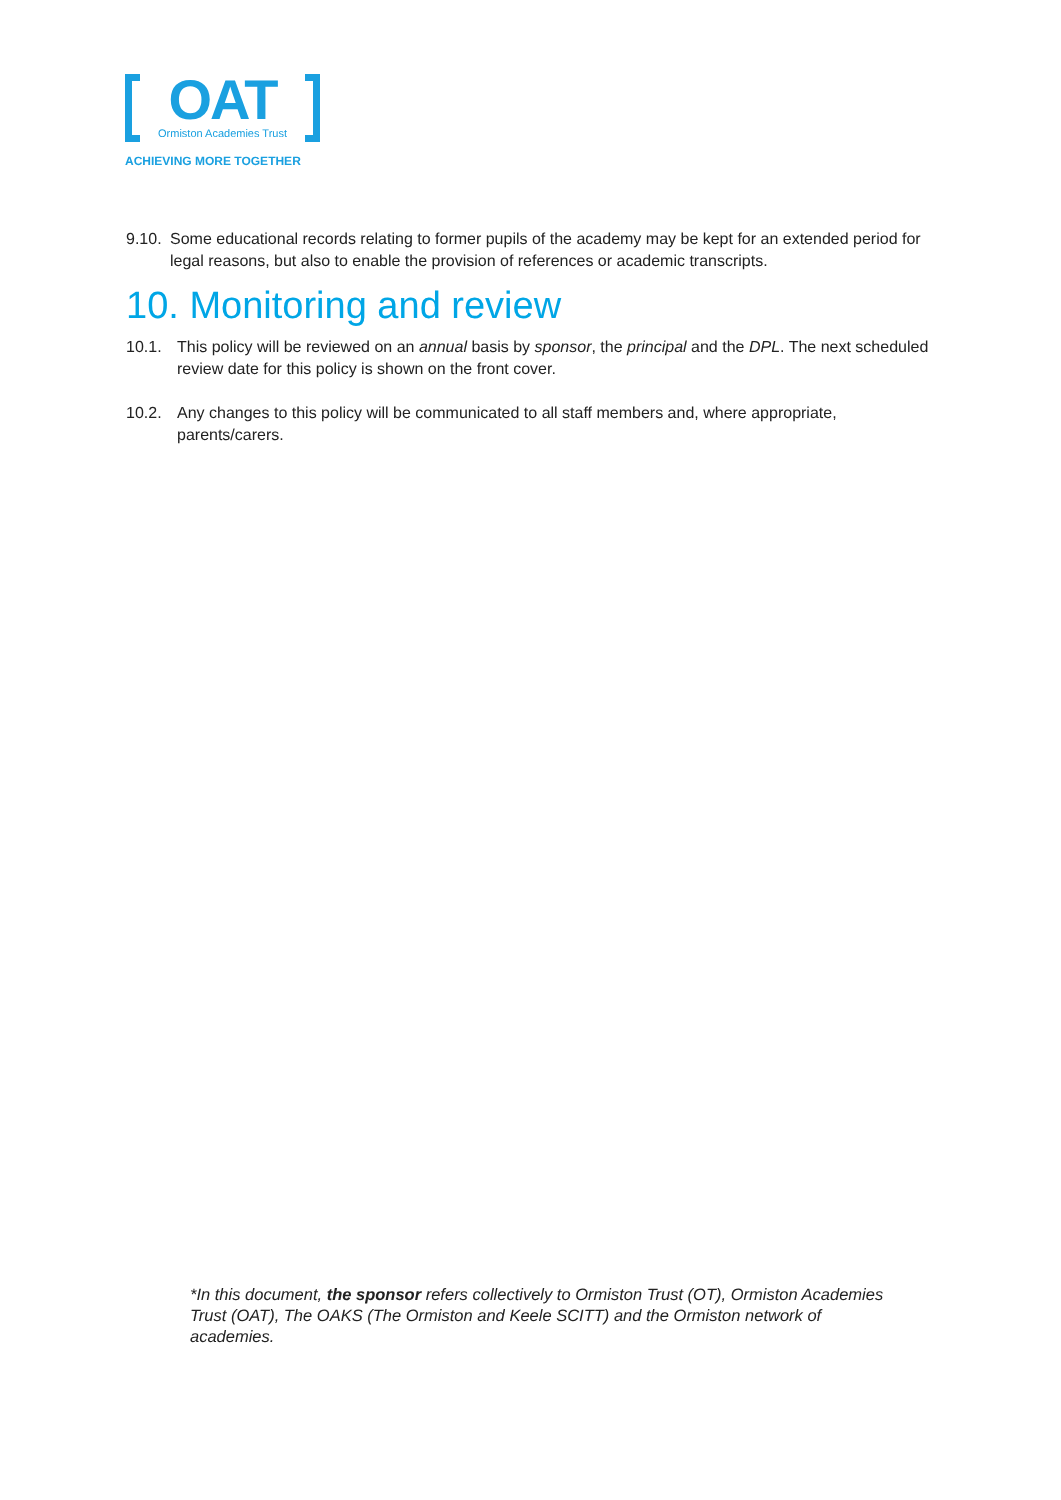OAT
Ormiston Academies Trust
ACHIEVING MORE TOGETHER
9.10. Some educational records relating to former pupils of the academy may be kept for an extended period for legal reasons, but also to enable the provision of references or academic transcripts.
10. Monitoring and review
10.1. This policy will be reviewed on an annual basis by sponsor, the principal and the DPL. The next scheduled review date for this policy is shown on the front cover.
10.2. Any changes to this policy will be communicated to all staff members and, where appropriate, parents/carers.
*In this document, the sponsor refers collectively to Ormiston Trust (OT), Ormiston Academies Trust (OAT), The OAKS (The Ormiston and Keele SCITT) and the Ormiston network of academies.